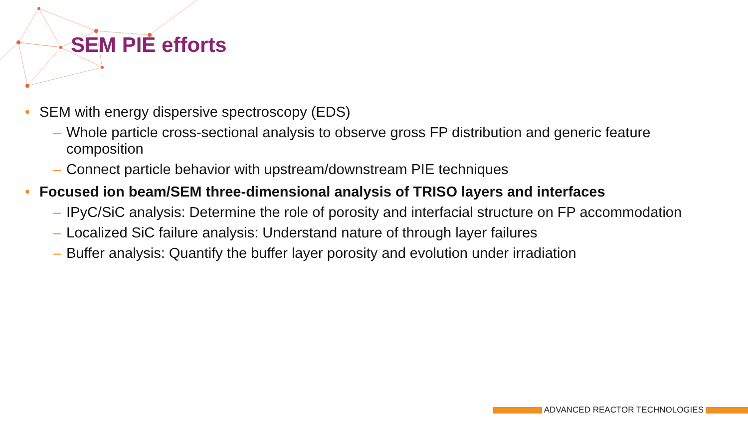SEM PIE efforts
• SEM with energy dispersive spectroscopy (EDS)
– Whole particle cross-sectional analysis to observe gross FP distribution and generic feature composition
– Connect particle behavior with upstream/downstream PIE techniques
• Focused ion beam/SEM three-dimensional analysis of TRISO layers and interfaces
– IPyC/SiC analysis: Determine the role of porosity and interfacial structure on FP accommodation
– Localized SiC failure analysis: Understand nature of through layer failures
– Buffer analysis: Quantify the buffer layer porosity and evolution under irradiation
ADVANCED REACTOR TECHNOLOGIES